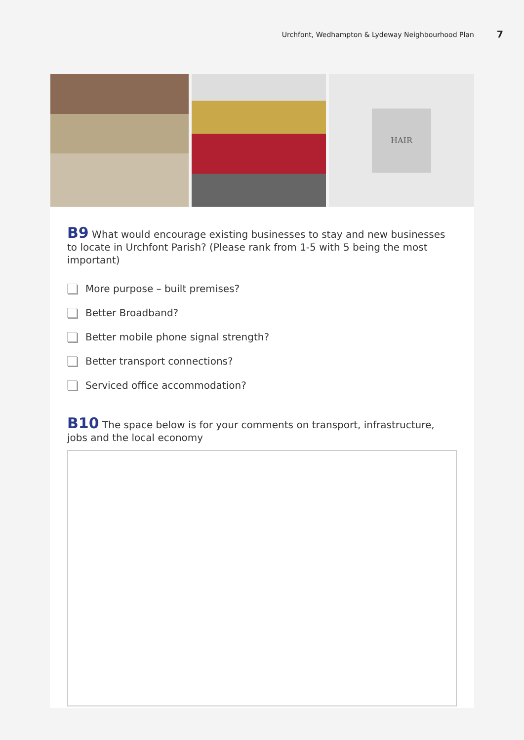Urchfont, Wedhampton & Lydeway Neighbourhood Plan 7
HAIR
B9 What would encourage existing businesses to stay and new businesses to locate in Urchfont Parish? (Please rank from 1-5 with 5 being the most important)
More purpose – built premises?
Better Broadband?
Better mobile phone signal strength?
Better transport connections?
Serviced office accommodation?
B10 The space below is for your comments on transport, infrastructure, jobs and the local economy